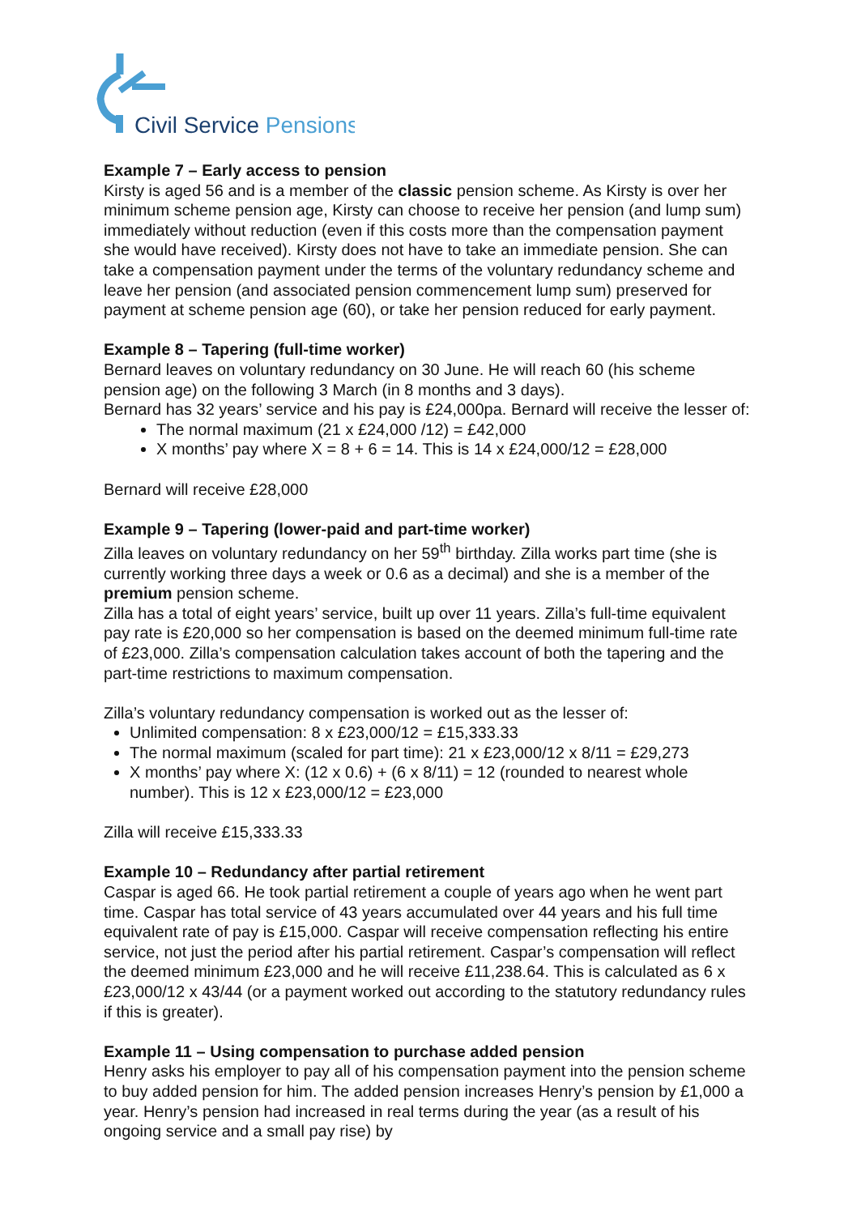Civil Service Pensions
Example 7 – Early access to pension
Kirsty is aged 56 and is a member of the classic pension scheme. As Kirsty is over her minimum scheme pension age, Kirsty can choose to receive her pension (and lump sum) immediately without reduction (even if this costs more than the compensation payment she would have received). Kirsty does not have to take an immediate pension. She can take a compensation payment under the terms of the voluntary redundancy scheme and leave her pension (and associated pension commencement lump sum) preserved for payment at scheme pension age (60), or take her pension reduced for early payment.
Example 8 – Tapering (full-time worker)
Bernard leaves on voluntary redundancy on 30 June. He will reach 60 (his scheme pension age) on the following 3 March (in 8 months and 3 days).
Bernard has 32 years’ service and his pay is £24,000pa. Bernard will receive the lesser of:
The normal maximum (21 x £24,000 /12) = £42,000
X months’ pay where X = 8 + 6 = 14. This is 14 x £24,000/12 = £28,000
Bernard will receive £28,000
Example 9 – Tapering (lower-paid and part-time worker)
Zilla leaves on voluntary redundancy on her 59<sup>th</sup> birthday. Zilla works part time (she is currently working three days a week or 0.6 as a decimal) and she is a member of the premium pension scheme.
Zilla has a total of eight years’ service, built up over 11 years. Zilla’s full-time equivalent pay rate is £20,000 so her compensation is based on the deemed minimum full-time rate of £23,000. Zilla’s compensation calculation takes account of both the tapering and the part-time restrictions to maximum compensation.
Zilla’s voluntary redundancy compensation is worked out as the lesser of:
Unlimited compensation: 8 x £23,000/12 = £15,333.33
The normal maximum (scaled for part time): 21 x £23,000/12 x 8/11 = £29,273
X months’ pay where X: (12 x 0.6) + (6 x 8/11) = 12 (rounded to nearest whole number). This is 12 x £23,000/12 = £23,000
Zilla will receive £15,333.33
Example 10 – Redundancy after partial retirement
Caspar is aged 66. He took partial retirement a couple of years ago when he went part time. Caspar has total service of 43 years accumulated over 44 years and his full time equivalent rate of pay is £15,000. Caspar will receive compensation reflecting his entire service, not just the period after his partial retirement. Caspar’s compensation will reflect the deemed minimum £23,000 and he will receive £11,238.64. This is calculated as 6 x £23,000/12 x 43/44 (or a payment worked out according to the statutory redundancy rules if this is greater).
Example 11 – Using compensation to purchase added pension
Henry asks his employer to pay all of his compensation payment into the pension scheme to buy added pension for him. The added pension increases Henry’s pension by £1,000 a year. Henry’s pension had increased in real terms during the year (as a result of his ongoing service and a small pay rise) by